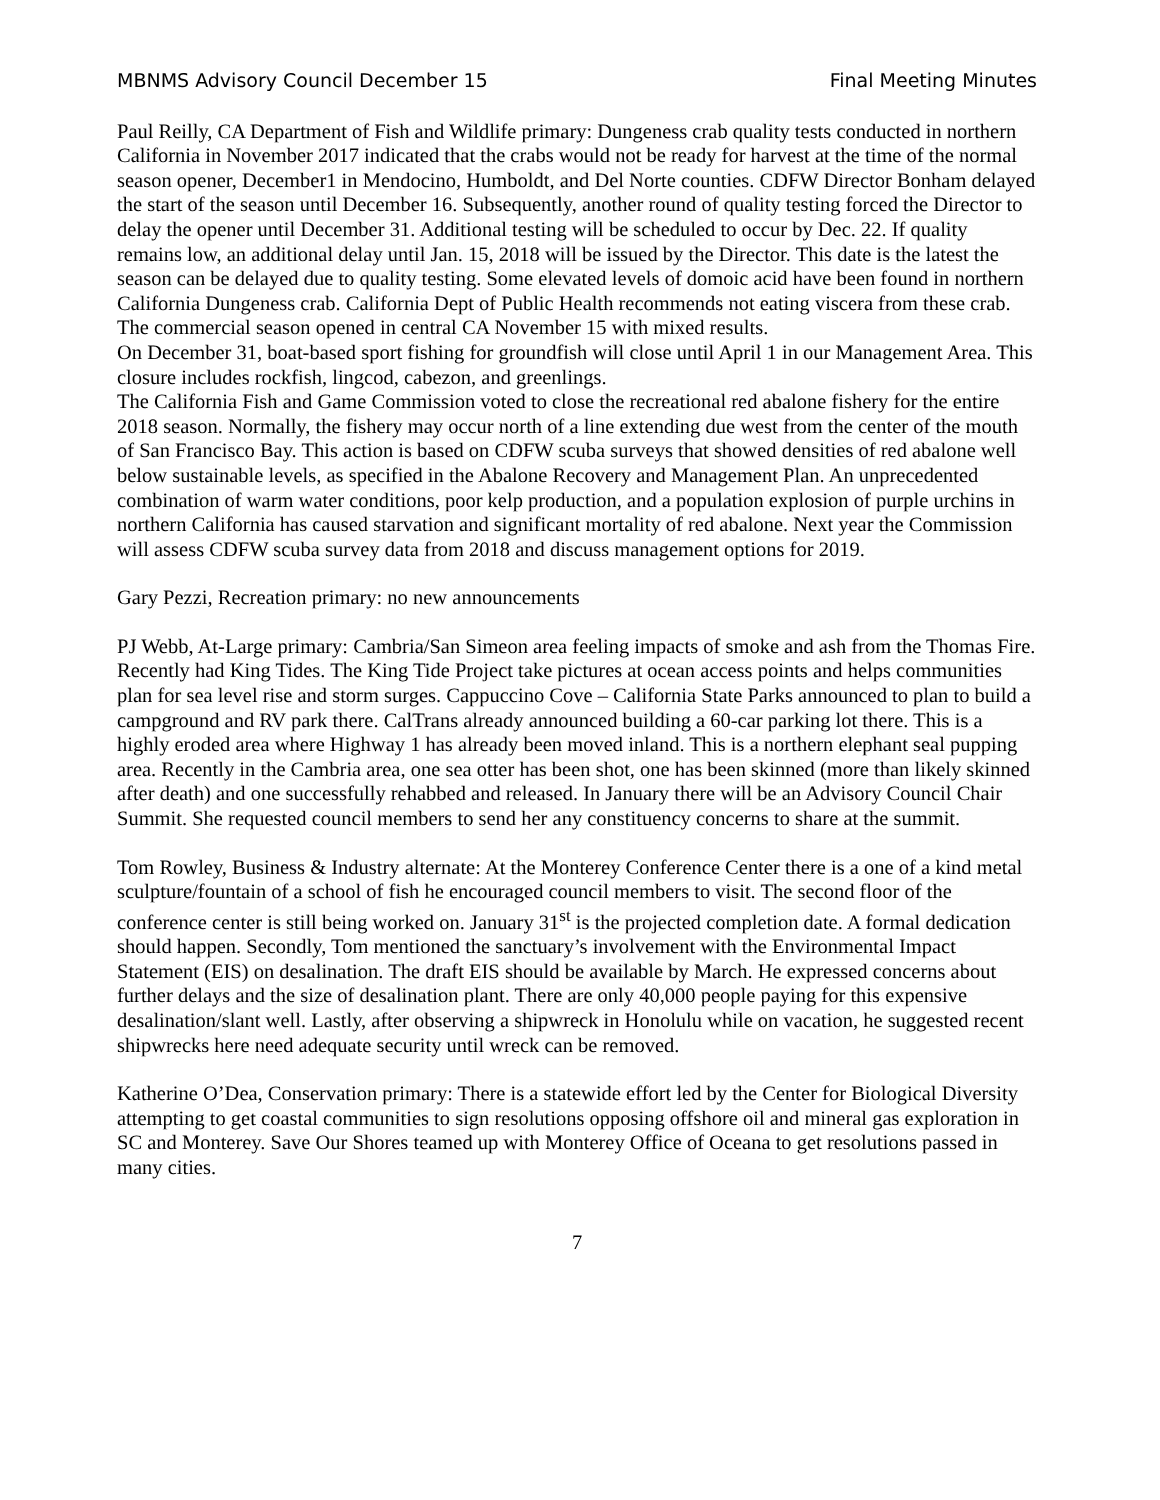MBNMS Advisory Council December 15 Final Meeting Minutes
Paul Reilly, CA Department of Fish and Wildlife primary: Dungeness crab quality tests conducted in northern California in November 2017 indicated that the crabs would not be ready for harvest at the time of the normal season opener, December1 in Mendocino, Humboldt, and Del Norte counties. CDFW Director Bonham delayed the start of the season until December 16. Subsequently, another round of quality testing forced the Director to delay the opener until December 31. Additional testing will be scheduled to occur by Dec. 22. If quality remains low, an additional delay until Jan. 15, 2018 will be issued by the Director. This date is the latest the season can be delayed due to quality testing. Some elevated levels of domoic acid have been found in northern California Dungeness crab. California Dept of Public Health recommends not eating viscera from these crab.
The commercial season opened in central CA November 15 with mixed results.
On December 31, boat-based sport fishing for groundfish will close until April 1 in our Management Area. This closure includes rockfish, lingcod, cabezon, and greenlings.
The California Fish and Game Commission voted to close the recreational red abalone fishery for the entire 2018 season. Normally, the fishery may occur north of a line extending due west from the center of the mouth of San Francisco Bay. This action is based on CDFW scuba surveys that showed densities of red abalone well below sustainable levels, as specified in the Abalone Recovery and Management Plan. An unprecedented combination of warm water conditions, poor kelp production, and a population explosion of purple urchins in northern California has caused starvation and significant mortality of red abalone. Next year the Commission will assess CDFW scuba survey data from 2018 and discuss management options for 2019.
Gary Pezzi, Recreation primary: no new announcements
PJ Webb, At-Large primary: Cambria/San Simeon area feeling impacts of smoke and ash from the Thomas Fire. Recently had King Tides. The King Tide Project take pictures at ocean access points and helps communities plan for sea level rise and storm surges. Cappuccino Cove – California State Parks announced to plan to build a campground and RV park there. CalTrans already announced building a 60-car parking lot there. This is a highly eroded area where Highway 1 has already been moved inland. This is a northern elephant seal pupping area. Recently in the Cambria area, one sea otter has been shot, one has been skinned (more than likely skinned after death) and one successfully rehabbed and released. In January there will be an Advisory Council Chair Summit. She requested council members to send her any constituency concerns to share at the summit.
Tom Rowley, Business & Industry alternate: At the Monterey Conference Center there is a one of a kind metal sculpture/fountain of a school of fish he encouraged council members to visit. The second floor of the conference center is still being worked on. January 31<sup>st</sup> is the projected completion date. A formal dedication should happen. Secondly, Tom mentioned the sanctuary’s involvement with the Environmental Impact Statement (EIS) on desalination. The draft EIS should be available by March. He expressed concerns about further delays and the size of desalination plant. There are only 40,000 people paying for this expensive desalination/slant well. Lastly, after observing a shipwreck in Honolulu while on vacation, he suggested recent shipwrecks here need adequate security until wreck can be removed.
Katherine O’Dea, Conservation primary: There is a statewide effort led by the Center for Biological Diversity attempting to get coastal communities to sign resolutions opposing offshore oil and mineral gas exploration in SC and Monterey. Save Our Shores teamed up with Monterey Office of Oceana to get resolutions passed in many cities.
7